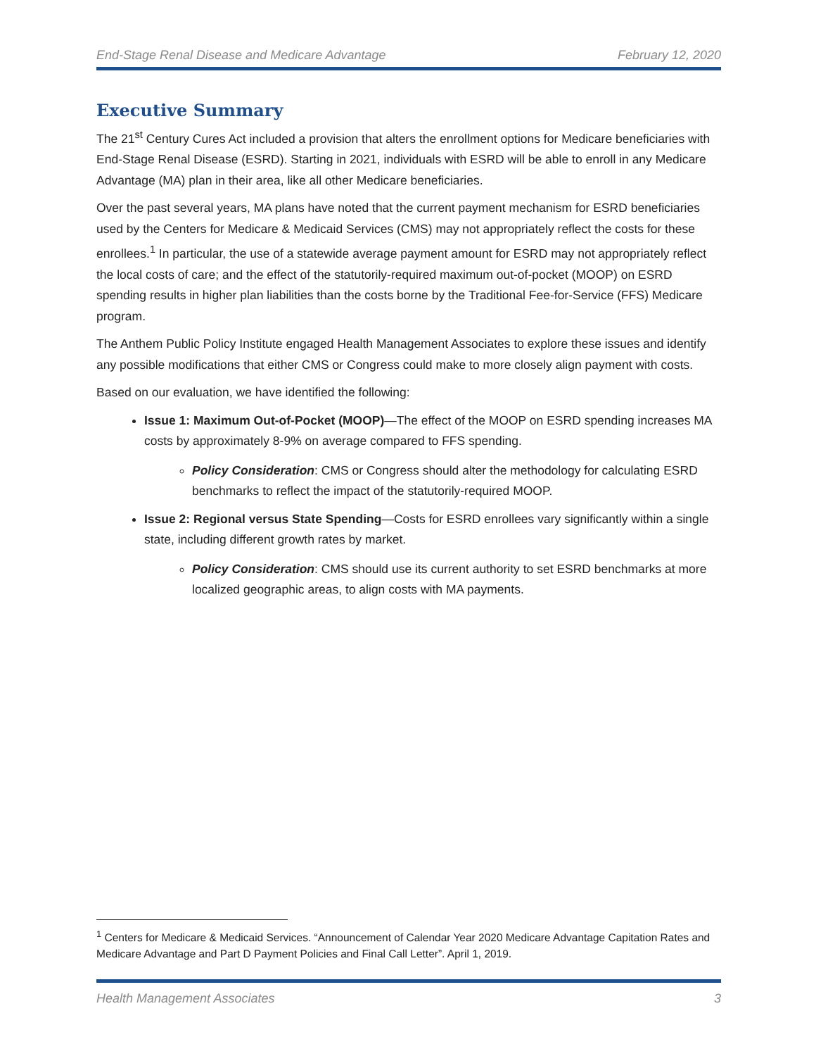End-Stage Renal Disease and Medicare Advantage February 12, 2020
Executive Summary
The 21<sup>st</sup> Century Cures Act included a provision that alters the enrollment options for Medicare beneficiaries with End-Stage Renal Disease (ESRD). Starting in 2021, individuals with ESRD will be able to enroll in any Medicare Advantage (MA) plan in their area, like all other Medicare beneficiaries.
Over the past several years, MA plans have noted that the current payment mechanism for ESRD beneficiaries used by the Centers for Medicare & Medicaid Services (CMS) may not appropriately reflect the costs for these enrollees.<sup>1</sup> In particular, the use of a statewide average payment amount for ESRD may not appropriately reflect the local costs of care; and the effect of the statutorily-required maximum out-of-pocket (MOOP) on ESRD spending results in higher plan liabilities than the costs borne by the Traditional Fee-for-Service (FFS) Medicare program.
The Anthem Public Policy Institute engaged Health Management Associates to explore these issues and identify any possible modifications that either CMS or Congress could make to more closely align payment with costs.
Based on our evaluation, we have identified the following:
Issue 1: Maximum Out-of-Pocket (MOOP)—The effect of the MOOP on ESRD spending increases MA costs by approximately 8-9% on average compared to FFS spending.
Policy Consideration: CMS or Congress should alter the methodology for calculating ESRD benchmarks to reflect the impact of the statutorily-required MOOP.
Issue 2: Regional versus State Spending—Costs for ESRD enrollees vary significantly within a single state, including different growth rates by market.
Policy Consideration: CMS should use its current authority to set ESRD benchmarks at more localized geographic areas, to align costs with MA payments.
<sup>1</sup> Centers for Medicare & Medicaid Services. “Announcement of Calendar Year 2020 Medicare Advantage Capitation Rates and Medicare Advantage and Part D Payment Policies and Final Call Letter”. April 1, 2019.
Health Management Associates 3